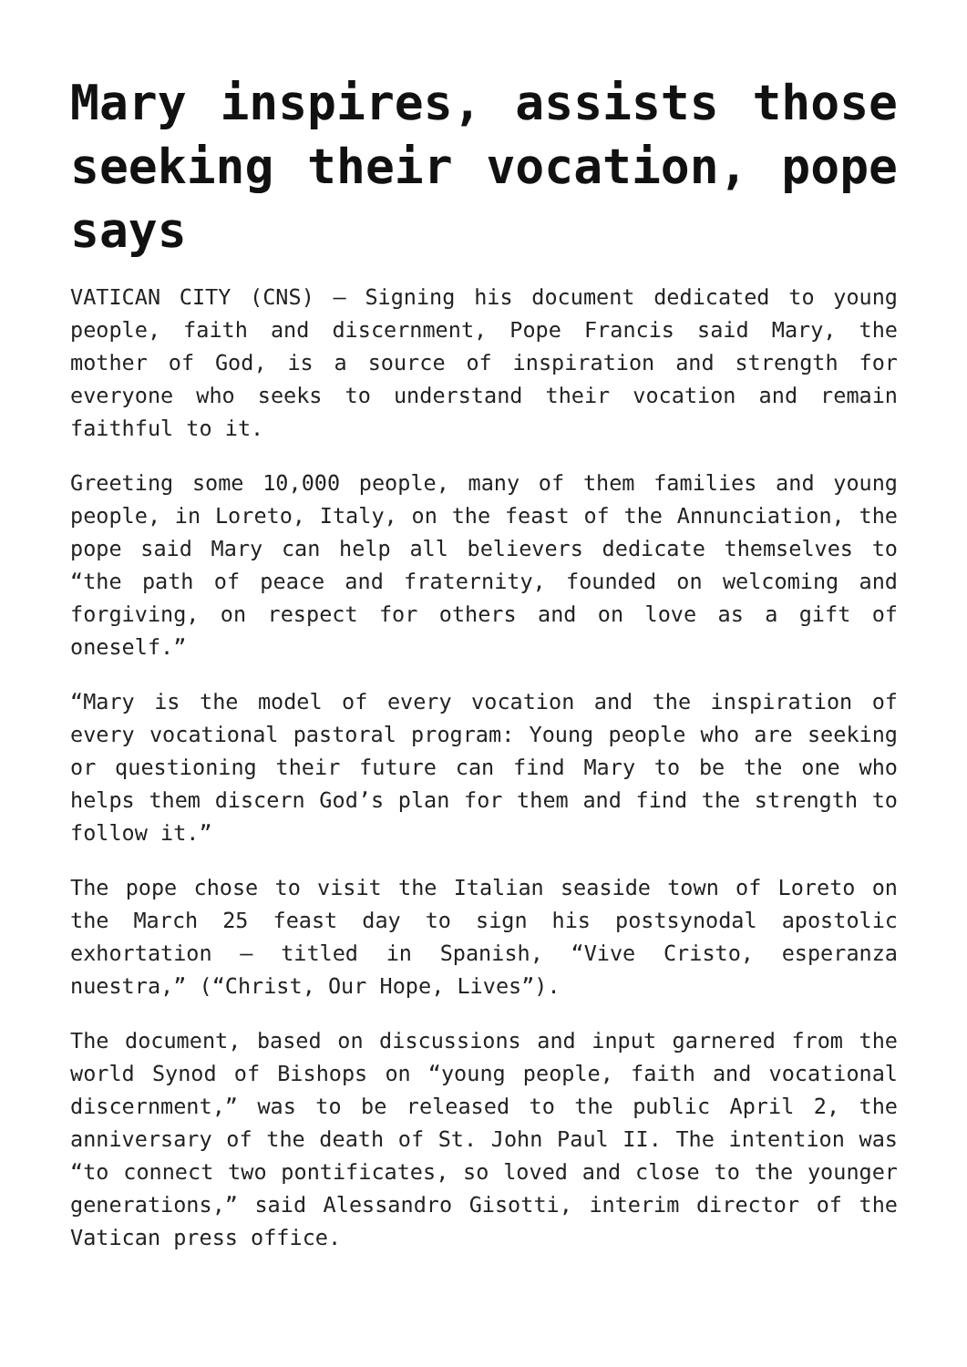Mary inspires, assists those seeking their vocation, pope says
VATICAN CITY (CNS) — Signing his document dedicated to young people, faith and discernment, Pope Francis said Mary, the mother of God, is a source of inspiration and strength for everyone who seeks to understand their vocation and remain faithful to it.
Greeting some 10,000 people, many of them families and young people, in Loreto, Italy, on the feast of the Annunciation, the pope said Mary can help all believers dedicate themselves to “the path of peace and fraternity, founded on welcoming and forgiving, on respect for others and on love as a gift of oneself.”
“Mary is the model of every vocation and the inspiration of every vocational pastoral program: Young people who are seeking or questioning their future can find Mary to be the one who helps them discern God’s plan for them and find the strength to follow it.”
The pope chose to visit the Italian seaside town of Loreto on the March 25 feast day to sign his postsynodal apostolic exhortation — titled in Spanish, “Vive Cristo, esperanza nuestra,” (“Christ, Our Hope, Lives”).
The document, based on discussions and input garnered from the world Synod of Bishops on “young people, faith and vocational discernment,” was to be released to the public April 2, the anniversary of the death of St. John Paul II. The intention was “to connect two pontificates, so loved and close to the younger generations,” said Alessandro Gisotti, interim director of the Vatican press office.